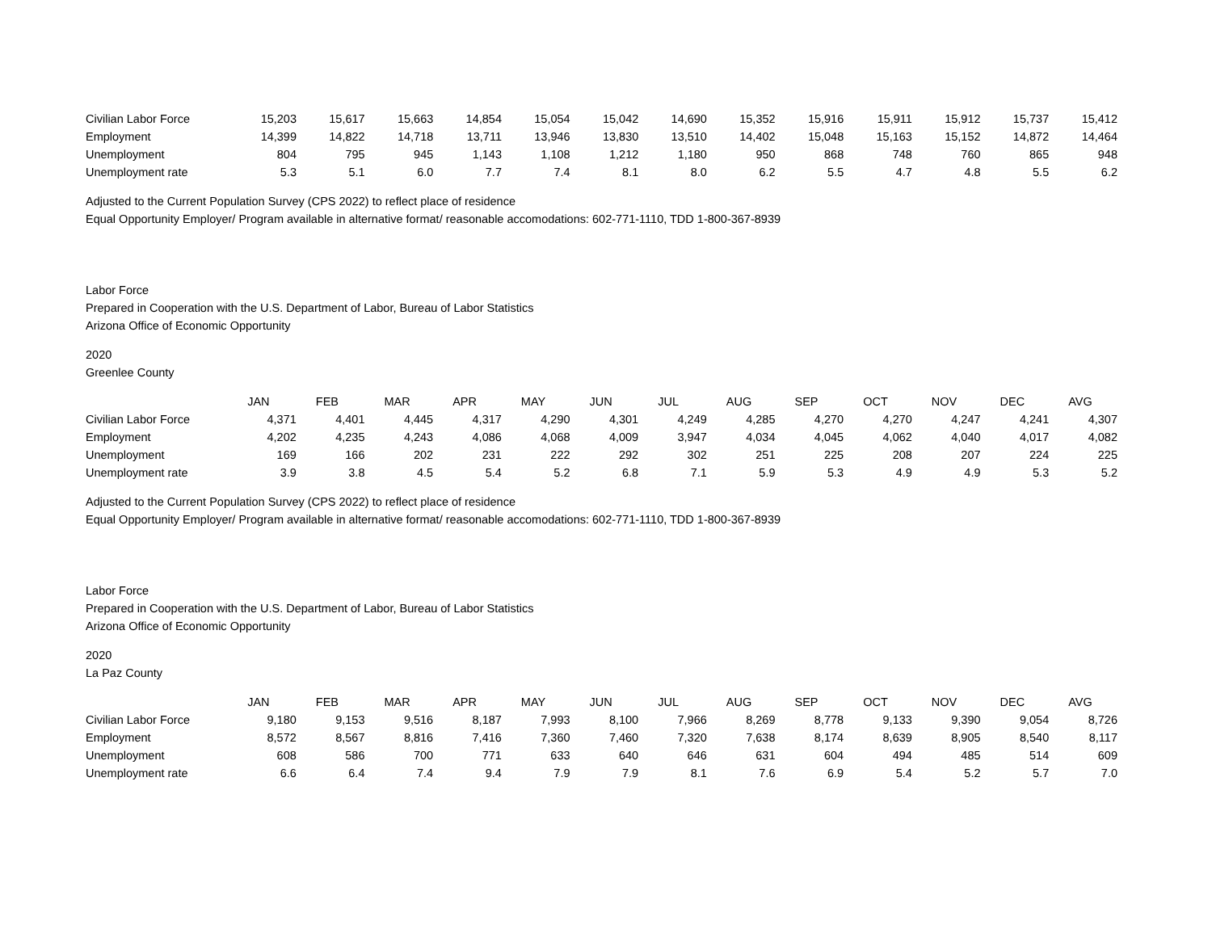| Civilian Labor Force | 15,203 | 15,617 | 15,663 | 14,854 | 15,054 | 15,042 | 14,690 | 15,352 | 15,916 | 15,911 | 15,912 | 15,737 | 15,412 |
| Employment | 14,399 | 14,822 | 14,718 | 13,711 | 13,946 | 13,830 | 13,510 | 14,402 | 15,048 | 15,163 | 15,152 | 14,872 | 14,464 |
| Unemployment | 804 | 795 | 945 | 1,143 | 1,108 | 1,212 | 1,180 | 950 | 868 | 748 | 760 | 865 | 948 |
| Unemployment rate | 5.3 | 5.1 | 6.0 | 7.7 | 7.4 | 8.1 | 8.0 | 6.2 | 5.5 | 4.7 | 4.8 | 5.5 | 6.2 |
Adjusted to the Current Population Survey (CPS 2022) to reflect place of residence
Equal Opportunity Employer/ Program available in alternative format/ reasonable accomodations: 602-771-1110, TDD 1-800-367-8939
Labor Force
Prepared in Cooperation with the U.S. Department of Labor, Bureau of Labor Statistics
Arizona Office of Economic Opportunity
2020
Greenlee County
| | JAN | FEB | MAR | APR | MAY | JUN | JUL | AUG | SEP | OCT | NOV | DEC | AVG |
| --- | --- | --- | --- | --- | --- | --- | --- | --- | --- | --- | --- | --- | --- |
| Civilian Labor Force | 4,371 | 4,401 | 4,445 | 4,317 | 4,290 | 4,301 | 4,249 | 4,285 | 4,270 | 4,270 | 4,247 | 4,241 | 4,307 |
| Employment | 4,202 | 4,235 | 4,243 | 4,086 | 4,068 | 4,009 | 3,947 | 4,034 | 4,045 | 4,062 | 4,040 | 4,017 | 4,082 |
| Unemployment | 169 | 166 | 202 | 231 | 222 | 292 | 302 | 251 | 225 | 208 | 207 | 224 | 225 |
| Unemployment rate | 3.9 | 3.8 | 4.5 | 5.4 | 5.2 | 6.8 | 7.1 | 5.9 | 5.3 | 4.9 | 4.9 | 5.3 | 5.2 |
Adjusted to the Current Population Survey (CPS 2022) to reflect place of residence
Equal Opportunity Employer/ Program available in alternative format/ reasonable accomodations: 602-771-1110, TDD 1-800-367-8939
Labor Force
Prepared in Cooperation with the U.S. Department of Labor, Bureau of Labor Statistics
Arizona Office of Economic Opportunity
2020
La Paz County
| | JAN | FEB | MAR | APR | MAY | JUN | JUL | AUG | SEP | OCT | NOV | DEC | AVG |
| --- | --- | --- | --- | --- | --- | --- | --- | --- | --- | --- | --- | --- | --- |
| Civilian Labor Force | 9,180 | 9,153 | 9,516 | 8,187 | 7,993 | 8,100 | 7,966 | 8,269 | 8,778 | 9,133 | 9,390 | 9,054 | 8,726 |
| Employment | 8,572 | 8,567 | 8,816 | 7,416 | 7,360 | 7,460 | 7,320 | 7,638 | 8,174 | 8,639 | 8,905 | 8,540 | 8,117 |
| Unemployment | 608 | 586 | 700 | 771 | 633 | 640 | 646 | 631 | 604 | 494 | 485 | 514 | 609 |
| Unemployment rate | 6.6 | 6.4 | 7.4 | 9.4 | 7.9 | 7.9 | 8.1 | 7.6 | 6.9 | 5.4 | 5.2 | 5.7 | 7.0 |